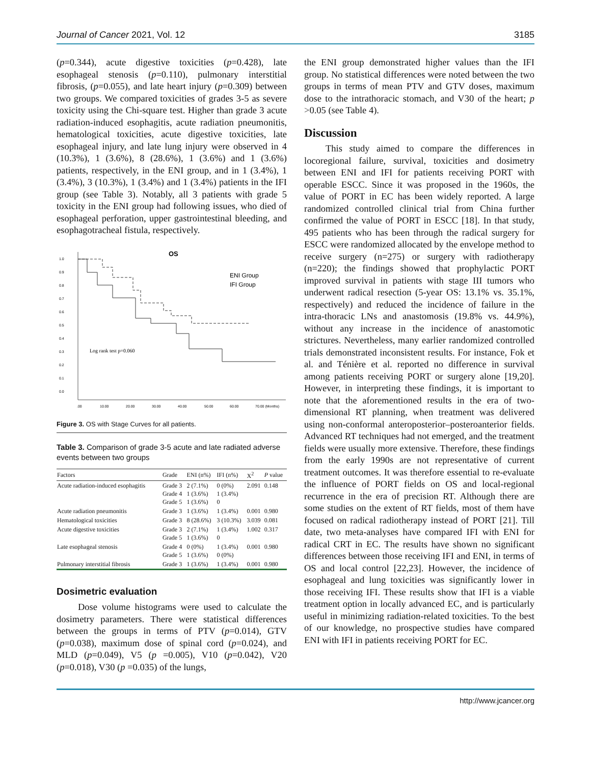Journal of Cancer 2021, Vol. 12 3185
(p=0.344), acute digestive toxicities (p=0.428), late esophageal stenosis (p=0.110), pulmonary interstitial fibrosis, (p=0.055), and late heart injury (p=0.309) between two groups. We compared toxicities of grades 3-5 as severe toxicity using the Chi-square test. Higher than grade 3 acute radiation-induced esophagitis, acute radiation pneumonitis, hematological toxicities, acute digestive toxicities, late esophageal injury, and late lung injury were observed in 4 (10.3%), 1 (3.6%), 8 (28.6%), 1 (3.6%) and 1 (3.6%) patients, respectively, in the ENI group, and in 1 (3.4%), 1 (3.4%), 3 (10.3%), 1 (3.4%) and 1 (3.4%) patients in the IFI group (see Table 3). Notably, all 3 patients with grade 5 toxicity in the ENI group had following issues, who died of esophageal perforation, upper gastrointestinal bleeding, and esophagotracheal fistula, respectively.
OS
1.0
0.9
0.8
0.7
0.6
0.5
0.4
0.3
0.2
0.1
0.0
.00
10.00
20.00
30.00
40.00
50.00
60.00
70.00 (Months)
ENI Group
IFI Group
Log rank test p=0.060
Figure 3. OS with Stage Curves for all patients.
Table 3. Comparison of grade 3-5 acute and late radiated adverse events between two groups
| Factors | Grade | ENI (n%) | IFI (n%) | X<sup>2</sup> | P value |
| --- | --- | --- | --- | --- | --- |
| Acute radiation-induced esophagitis | Grade 3 Grade 4 Grade 5 | 2 (7.1%) 1 (3.6%) 1 (3.6%) | 0 (0%) 1 (3.4%) 0 | 2.091 | 0.148 |
| Acute radiation pneumonitis | Grade 3 | 1 (3.6%) | 1 (3.4%) | 0.001 | 0.980 |
| Hematological toxicities | Grade 3 | 8 (28.6%) | 3 (10.3%) | 3.039 | 0.081 |
| Acute digestive toxicities | Grade 3 Grade 5 | 2 (7.1%) 1 (3.6%) | 1 (3.4%) 0 | 1.002 | 0.317 |
| Late esophageal stenosis | Grade 4 Grade 5 | 0 (0%) 1 (3.6%) | 1 (3.4%) 0 (0%) | 0.001 | 0.980 |
| Pulmonary interstitial fibrosis | Grade 3 | 1 (3.6%) | 1 (3.4%) | 0.001 | 0.980 |
Dosimetric evaluation
Dose volume histograms were used to calculate the dosimetry parameters. There were statistical differences between the groups in terms of PTV (p=0.014), GTV (p=0.038), maximum dose of spinal cord (p=0.024), and MLD (p=0.049), V5 (p =0.005), V10 (p=0.042), V20 (p=0.018), V30 (p =0.035) of the lungs,
the ENI group demonstrated higher values than the IFI group. No statistical differences were noted between the two groups in terms of mean PTV and GTV doses, maximum dose to the intrathoracic stomach, and V30 of the heart; p >0.05 (see Table 4).
Discussion
This study aimed to compare the differences in locoregional failure, survival, toxicities and dosimetry between ENI and IFI for patients receiving PORT with operable ESCC. Since it was proposed in the 1960s, the value of PORT in EC has been widely reported. A large randomized controlled clinical trial from China further confirmed the value of PORT in ESCC [18]. In that study, 495 patients who has been through the radical surgery for ESCC were randomized allocated by the envelope method to receive surgery (n=275) or surgery with radiotherapy (n=220); the findings showed that prophylactic PORT improved survival in patients with stage III tumors who underwent radical resection (5-year OS: 13.1% vs. 35.1%, respectively) and reduced the incidence of failure in the intra-thoracic LNs and anastomosis (19.8% vs. 44.9%), without any increase in the incidence of anastomotic strictures. Nevertheless, many earlier randomized controlled trials demonstrated inconsistent results. For instance, Fok et al. and Ténière et al. reported no difference in survival among patients receiving PORT or surgery alone [19,20]. However, in interpreting these findings, it is important to note that the aforementioned results in the era of two-dimensional RT planning, when treatment was delivered using non-conformal anteroposterior–posteroanterior fields. Advanced RT techniques had not emerged, and the treatment fields were usually more extensive. Therefore, these findings from the early 1990s are not representative of current treatment outcomes. It was therefore essential to re-evaluate the influence of PORT fields on OS and local-regional recurrence in the era of precision RT. Although there are some studies on the extent of RT fields, most of them have focused on radical radiotherapy instead of PORT [21]. Till date, two meta-analyses have compared IFI with ENI for radical CRT in EC. The results have shown no significant differences between those receiving IFI and ENI, in terms of OS and local control [22,23]. However, the incidence of esophageal and lung toxicities was significantly lower in those receiving IFI. These results show that IFI is a viable treatment option in locally advanced EC, and is particularly useful in minimizing radiation-related toxicities. To the best of our knowledge, no prospective studies have compared ENI with IFI in patients receiving PORT for EC.
http://www.jcancer.org